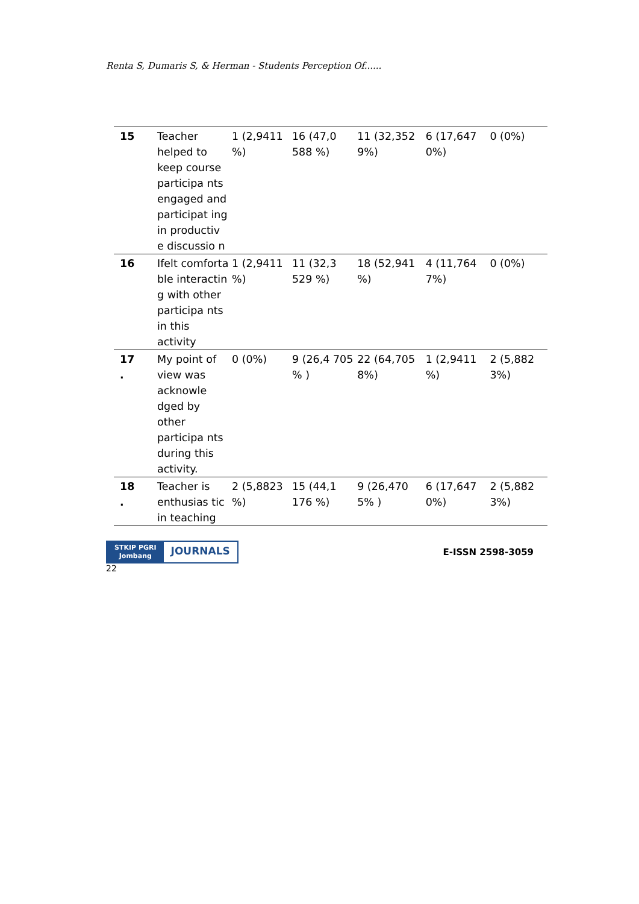Renta S, Dumaris S, & Herman - Students Perception Of......
| 15 | Teacher helped to keep course participa nts engaged and participat ing in productiv e discussio n | 1 (2,9411 %) | 16 (47,0 588 %) | 11 (32,352 9%) | 6 (17,647 0%) | 0 (0%) |
| 16 | Ifelt comforta ble interactin g with other participa nts in this activity | 1 (2,9411 %) | 11 (32,3 529 %) | 18 (52,941 %) | 4 (11,764 7%) | 0 (0%) |
| 17 . | My point of view was acknowle dged by other participa nts during this activity. | 0 (0%) | 9 (26,4 705 % ) | 22 (64,705 8%) | 1 (2,9411 %) | 2 (5,882 3%) |
| 18 . | Teacher is enthusias tic in teaching | 2 (5,8823 %) | 15 (44,1 176 %) | 9 (26,470 5% ) | 6 (17,647 0%) | 2 (5,882 3%) |
STKIP PGRI
Jombang
JOURNALS
E-ISSN 2598-3059
22